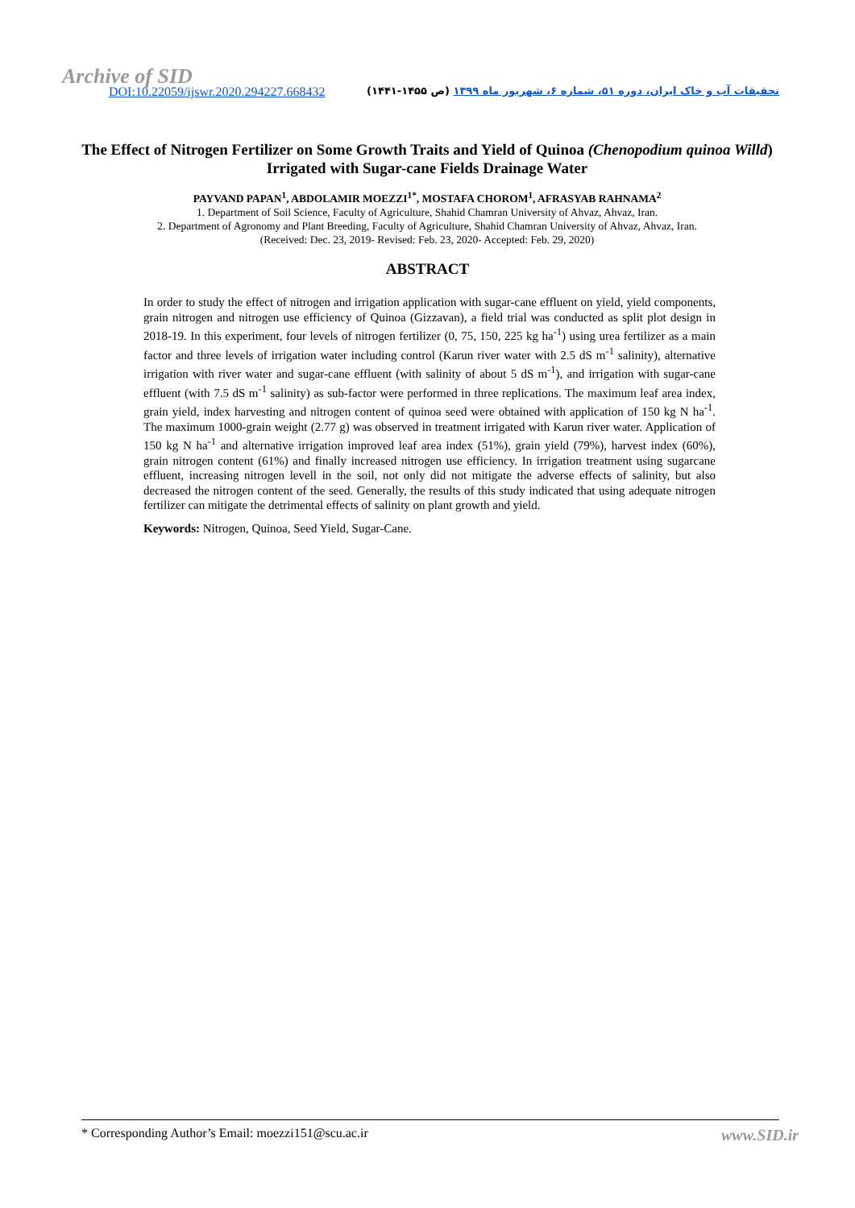Archive of SID
DOI:10.22059/ijswr.2020.294227.668432
تحقیقات آب و خاک ایران، دوره ۵۱، شماره ۶، شهریور ماه ۱۳۹۹ (ص ۱۴۵۵-۱۴۴۱)
The Effect of Nitrogen Fertilizer on Some Growth Traits and Yield of Quinoa (Chenopodium quinoa Willd) Irrigated with Sugar-cane Fields Drainage Water
PAYVAND PAPAN<sup>1</sup>, ABDOLAMIR MOEZZI<sup>1*</sup>, MOSTAFA CHOROM<sup>1</sup>, AFRASYAB RAHNAMA<sup>2</sup>
1. Department of Soil Science, Faculty of Agriculture, Shahid Chamran University of Ahvaz, Ahvaz, Iran.
2. Department of Agronomy and Plant Breeding, Faculty of Agriculture, Shahid Chamran University of Ahvaz, Ahvaz, Iran.
(Received: Dec. 23, 2019- Revised: Feb. 23, 2020- Accepted: Feb. 29, 2020)
ABSTRACT
In order to study the effect of nitrogen and irrigation application with sugar-cane effluent on yield, yield components, grain nitrogen and nitrogen use efficiency of Quinoa (Gizzavan), a field trial was conducted as split plot design in 2018-19. In this experiment, four levels of nitrogen fertilizer (0, 75, 150, 225 kg ha<sup>-1</sup>) using urea fertilizer as a main factor and three levels of irrigation water including control (Karun river water with 2.5 dS m<sup>-1</sup> salinity), alternative irrigation with river water and sugar-cane effluent (with salinity of about 5 dS m<sup>-1</sup>), and irrigation with sugar-cane effluent (with 7.5 dS m<sup>-1</sup> salinity) as sub-factor were performed in three replications. The maximum leaf area index, grain yield, index harvesting and nitrogen content of quinoa seed were obtained with application of 150 kg N ha<sup>-1</sup>. The maximum 1000-grain weight (2.77 g) was observed in treatment irrigated with Karun river water. Application of 150 kg N ha<sup>-1</sup> and alternative irrigation improved leaf area index (51%), grain yield (79%), harvest index (60%), grain nitrogen content (61%) and finally increased nitrogen use efficiency. In irrigation treatment using sugarcane effluent, increasing nitrogen levell in the soil, not only did not mitigate the adverse effects of salinity, but also decreased the nitrogen content of the seed. Generally, the results of this study indicated that using adequate nitrogen fertilizer can mitigate the detrimental effects of salinity on plant growth and yield.
Keywords: Nitrogen, Quinoa, Seed Yield, Sugar-Cane.
* Corresponding Author’s Email: moezzi151@scu.ac.ir www.SID.ir